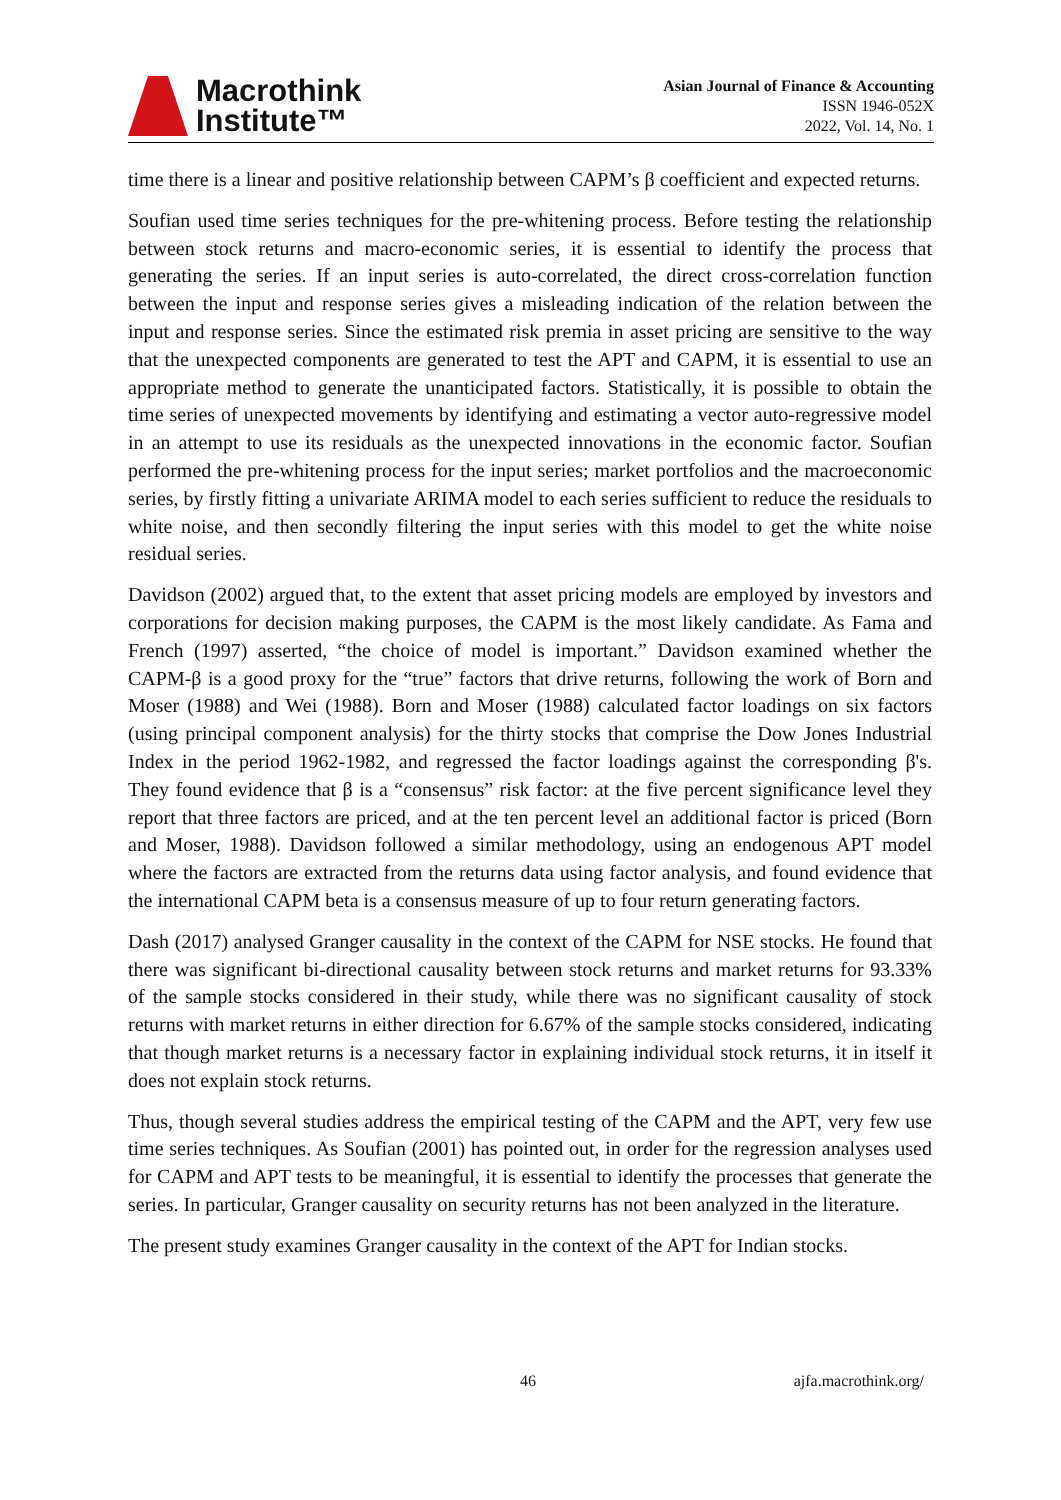Macrothink
Institute™
Asian Journal of Finance & Accounting
ISSN 1946-052X
2022, Vol. 14, No. 1
time there is a linear and positive relationship between CAPM’s β coefficient and expected returns.
Soufian used time series techniques for the pre-whitening process. Before testing the relationship between stock returns and macro-economic series, it is essential to identify the process that generating the series. If an input series is auto-correlated, the direct cross-correlation function between the input and response series gives a misleading indication of the relation between the input and response series. Since the estimated risk premia in asset pricing are sensitive to the way that the unexpected components are generated to test the APT and CAPM, it is essential to use an appropriate method to generate the unanticipated factors. Statistically, it is possible to obtain the time series of unexpected movements by identifying and estimating a vector auto-regressive model in an attempt to use its residuals as the unexpected innovations in the economic factor. Soufian performed the pre-whitening process for the input series; market portfolios and the macroeconomic series, by firstly fitting a univariate ARIMA model to each series sufficient to reduce the residuals to white noise, and then secondly filtering the input series with this model to get the white noise residual series.
Davidson (2002) argued that, to the extent that asset pricing models are employed by investors and corporations for decision making purposes, the CAPM is the most likely candidate. As Fama and French (1997) asserted, “the choice of model is important.” Davidson examined whether the CAPM-β is a good proxy for the “true” factors that drive returns, following the work of Born and Moser (1988) and Wei (1988). Born and Moser (1988) calculated factor loadings on six factors (using principal component analysis) for the thirty stocks that comprise the Dow Jones Industrial Index in the period 1962-1982, and regressed the factor loadings against the corresponding β's. They found evidence that β is a “consensus” risk factor: at the five percent significance level they report that three factors are priced, and at the ten percent level an additional factor is priced (Born and Moser, 1988). Davidson followed a similar methodology, using an endogenous APT model where the factors are extracted from the returns data using factor analysis, and found evidence that the international CAPM beta is a consensus measure of up to four return generating factors.
Dash (2017) analysed Granger causality in the context of the CAPM for NSE stocks. He found that there was significant bi-directional causality between stock returns and market returns for 93.33% of the sample stocks considered in their study, while there was no significant causality of stock returns with market returns in either direction for 6.67% of the sample stocks considered, indicating that though market returns is a necessary factor in explaining individual stock returns, it in itself it does not explain stock returns.
Thus, though several studies address the empirical testing of the CAPM and the APT, very few use time series techniques. As Soufian (2001) has pointed out, in order for the regression analyses used for CAPM and APT tests to be meaningful, it is essential to identify the processes that generate the series. In particular, Granger causality on security returns has not been analyzed in the literature.
The present study examines Granger causality in the context of the APT for Indian stocks.
46 ajfa.macrothink.org/